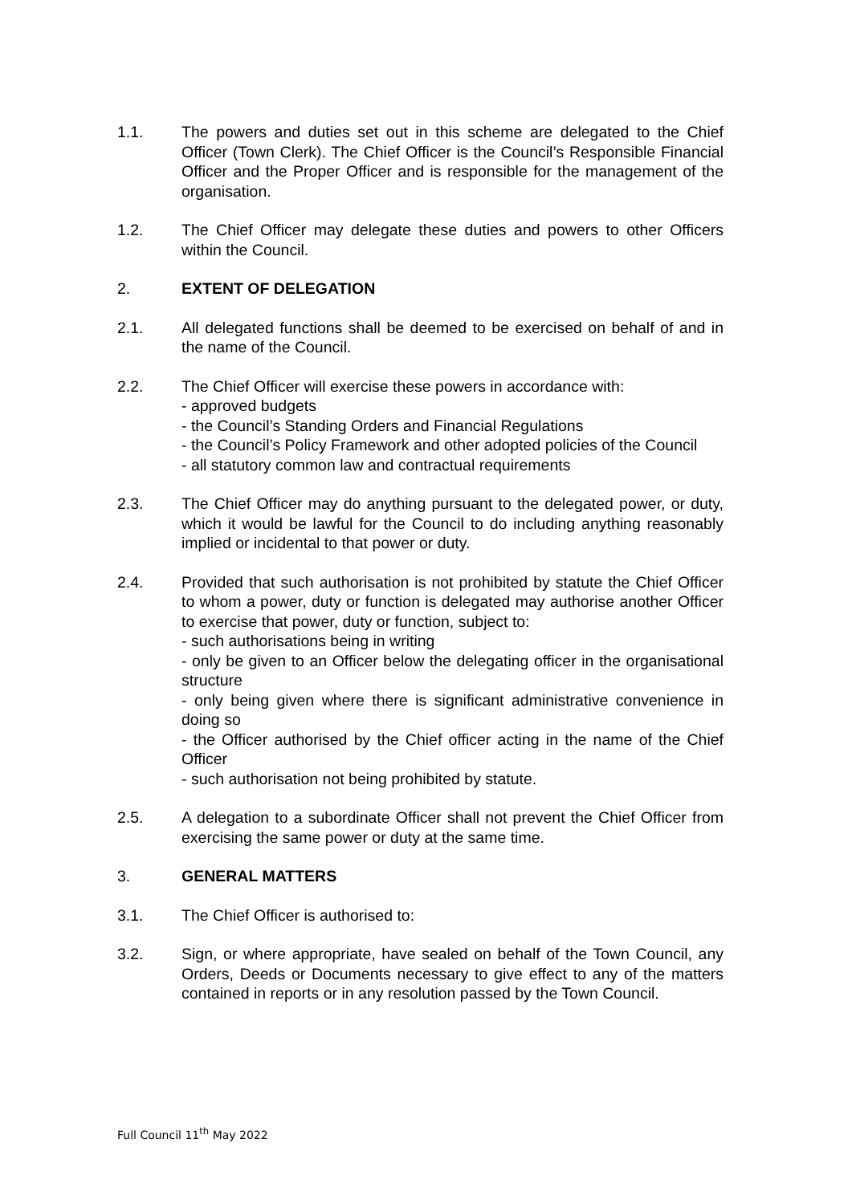1.1. The powers and duties set out in this scheme are delegated to the Chief Officer (Town Clerk). The Chief Officer is the Council’s Responsible Financial Officer and the Proper Officer and is responsible for the management of the organisation.
1.2. The Chief Officer may delegate these duties and powers to other Officers within the Council.
2. EXTENT OF DELEGATION
2.1. All delegated functions shall be deemed to be exercised on behalf of and in the name of the Council.
2.2. The Chief Officer will exercise these powers in accordance with:
- approved budgets
- the Council’s Standing Orders and Financial Regulations
- the Council’s Policy Framework and other adopted policies of the Council
- all statutory common law and contractual requirements
2.3. The Chief Officer may do anything pursuant to the delegated power, or duty, which it would be lawful for the Council to do including anything reasonably implied or incidental to that power or duty.
2.4. Provided that such authorisation is not prohibited by statute the Chief Officer to whom a power, duty or function is delegated may authorise another Officer to exercise that power, duty or function, subject to:
- such authorisations being in writing
- only be given to an Officer below the delegating officer in the organisational structure
- only being given where there is significant administrative convenience in doing so
- the Officer authorised by the Chief officer acting in the name of the Chief Officer
- such authorisation not being prohibited by statute.
2.5. A delegation to a subordinate Officer shall not prevent the Chief Officer from exercising the same power or duty at the same time.
3. GENERAL MATTERS
3.1. The Chief Officer is authorised to:
3.2. Sign, or where appropriate, have sealed on behalf of the Town Council, any Orders, Deeds or Documents necessary to give effect to any of the matters contained in reports or in any resolution passed by the Town Council.
Full Council 11<sup>th</sup> May 2022